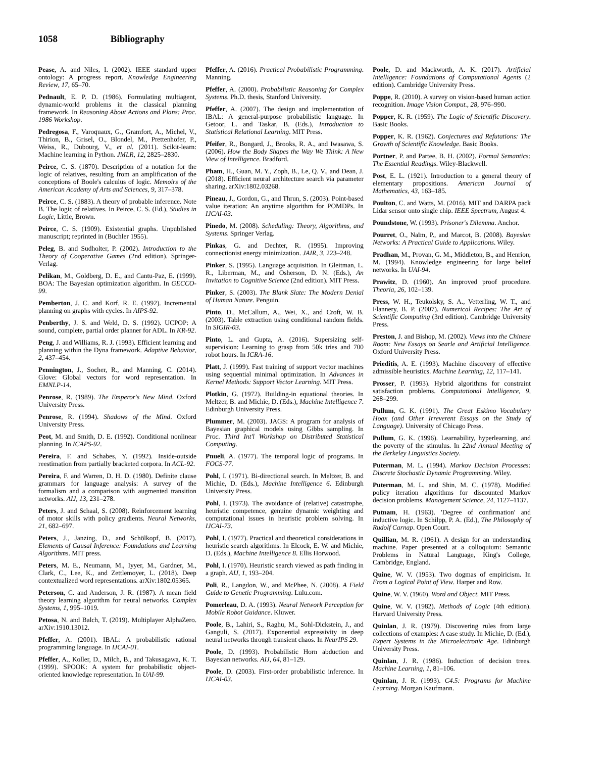1058 Bibliography
Pease, A. and Niles, I. (2002). IEEE standard upper ontology: A progress report. Knowledge Engineering Review, 17, 65–70.
Pednault, E. P. D. (1986). Formulating multiagent, dynamic-world problems in the classical planning framework. In Reasoning About Actions and Plans: Proc. 1986 Workshop.
Pedregosa, F., Varoquaux, G., Gramfort, A., Michel, V., Thirion, B., Grisel, O., Blondel, M., Prettenhofer, P., Weiss, R., Dubourg, V., et al. (2011). Scikit-learn: Machine learning in Python. JMLR, 12, 2825–2830.
Peirce, C. S. (1870). Description of a notation for the logic of relatives, resulting from an amplification of the conceptions of Boole's calculus of logic. Memoirs of the American Academy of Arts and Sciences, 9, 317–378.
Peirce, C. S. (1883). A theory of probable inference. Note B. The logic of relatives. In Peirce, C. S. (Ed.), Studies in Logic, Little, Brown.
Peirce, C. S. (1909). Existential graphs. Unpublished manuscript; reprinted in (Buchler 1955).
Peleg, B. and Sudholter, P. (2002). Introduction to the Theory of Cooperative Games (2nd edition). Springer-Verlag.
Pelikan, M., Goldberg, D. E., and Cantu-Paz, E. (1999). BOA: The Bayesian optimization algorithm. In GECCO-99.
Pemberton, J. C. and Korf, R. E. (1992). Incremental planning on graphs with cycles. In AIPS-92.
Penberthy, J. S. and Weld, D. S. (1992). UCPOP: A sound, complete, partial order planner for ADL. In KR-92.
Peng, J. and Williams, R. J. (1993). Efficient learning and planning within the Dyna framework. Adaptive Behavior, 2, 437–454.
Pennington, J., Socher, R., and Manning, C. (2014). Glove: Global vectors for word representation. In EMNLP-14.
Penrose, R. (1989). The Emperor's New Mind. Oxford University Press.
Penrose, R. (1994). Shadows of the Mind. Oxford University Press.
Peot, M. and Smith, D. E. (1992). Conditional nonlinear planning. In ICAPS-92.
Pereira, F. and Schabes, Y. (1992). Inside-outside reestimation from partially bracketed corpora. In ACL-92.
Pereira, F. and Warren, D. H. D. (1980). Definite clause grammars for language analysis: A survey of the formalism and a comparison with augmented transition networks. AIJ, 13, 231–278.
Peters, J. and Schaal, S. (2008). Reinforcement learning of motor skills with policy gradients. Neural Networks, 21, 682–697.
Peters, J., Janzing, D., and Schölkopf, B. (2017). Elements of Causal Inference: Foundations and Learning Algorithms. MIT press.
Peters, M. E., Neumann, M., Iyyer, M., Gardner, M., Clark, C., Lee, K., and Zettlemoyer, L. (2018). Deep contextualized word representations. arXiv:1802.05365.
Peterson, C. and Anderson, J. R. (1987). A mean field theory learning algorithm for neural networks. Complex Systems, 1, 995–1019.
Petosa, N. and Balch, T. (2019). Multiplayer AlphaZero. arXiv:1910.13012.
Pfeffer, A. (2001). IBAL: A probabilistic rational programming language. In IJCAI-01.
Pfeffer, A., Koller, D., Milch, B., and Takusagawa, K. T. (1999). SPOOK: A system for probabilistic object-oriented knowledge representation. In UAI-99.
Pfeffer, A. (2016). Practical Probabilistic Programming. Manning.
Pfeffer, A. (2000). Probabilistic Reasoning for Complex Systems. Ph.D. thesis, Stanford University.
Pfeffer, A. (2007). The design and implementation of IBAL: A general-purpose probabilistic language. In Getoor, L. and Taskar, B. (Eds.), Introduction to Statistical Relational Learning. MIT Press.
Pfeifer, R., Bongard, J., Brooks, R. A., and Iwasawa, S. (2006). How the Body Shapes the Way We Think: A New View of Intelligence. Bradford.
Pham, H., Guan, M. Y., Zoph, B., Le, Q. V., and Dean, J. (2018). Efficient neural architecture search via parameter sharing. arXiv:1802.03268.
Pineau, J., Gordon, G., and Thrun, S. (2003). Point-based value iteration: An anytime algorithm for POMDPs. In IJCAI-03.
Pinedo, M. (2008). Scheduling: Theory, Algorithms, and Systems. Springer Verlag.
Pinkas, G. and Dechter, R. (1995). Improving connectionist energy minimization. JAIR, 3, 223–248.
Pinker, S. (1995). Language acquisition. In Gleitman, L. R., Liberman, M., and Osherson, D. N. (Eds.), An Invitation to Cognitive Science (2nd edition). MIT Press.
Pinker, S. (2003). The Blank Slate: The Modern Denial of Human Nature. Penguin.
Pinto, D., McCallum, A., Wei, X., and Croft, W. B. (2003). Table extraction using conditional random fields. In SIGIR-03.
Pinto, L. and Gupta, A. (2016). Supersizing self-supervision: Learning to grasp from 50k tries and 700 robot hours. In ICRA-16.
Platt, J. (1999). Fast training of support vector machines using sequential minimal optimization. In Advances in Kernel Methods: Support Vector Learning. MIT Press.
Plotkin, G. (1972). Building-in equational theories. In Meltzer, B. and Michie, D. (Eds.), Machine Intelligence 7. Edinburgh University Press.
Plummer, M. (2003). JAGS: A program for analysis of Bayesian graphical models using Gibbs sampling. In Proc. Third Int'l Workshop on Distributed Statistical Computing.
Pnueli, A. (1977). The temporal logic of programs. In FOCS-77.
Pohl, I. (1971). Bi-directional search. In Meltzer, B. and Michie, D. (Eds.), Machine Intelligence 6. Edinburgh University Press.
Pohl, I. (1973). The avoidance of (relative) catastrophe, heuristic competence, genuine dynamic weighting and computational issues in heuristic problem solving. In IJCAI-73.
Pohl, I. (1977). Practical and theoretical considerations in heuristic search algorithms. In Elcock, E. W. and Michie, D. (Eds.), Machine Intelligence 8. Ellis Horwood.
Pohl, I. (1970). Heuristic search viewed as path finding in a graph. AIJ, 1, 193–204.
Poli, R., Langdon, W., and McPhee, N. (2008). A Field Guide to Genetic Programming. Lulu.com.
Pomerleau, D. A. (1993). Neural Network Perception for Mobile Robot Guidance. Kluwer.
Poole, B., Lahiri, S., Raghu, M., Sohl-Dickstein, J., and Ganguli, S. (2017). Exponential expressivity in deep neural networks through transient chaos. In NeurIPS 29.
Poole, D. (1993). Probabilistic Horn abduction and Bayesian networks. AIJ, 64, 81–129.
Poole, D. (2003). First-order probabilistic inference. In IJCAI-03.
Poole, D. and Mackworth, A. K. (2017). Artificial Intelligence: Foundations of Computational Agents (2 edition). Cambridge University Press.
Poppe, R. (2010). A survey on vision-based human action recognition. Image Vision Comput., 28, 976–990.
Popper, K. R. (1959). The Logic of Scientific Discovery. Basic Books.
Popper, K. R. (1962). Conjectures and Refutations: The Growth of Scientific Knowledge. Basic Books.
Portner, P. and Partee, B. H. (2002). Formal Semantics: The Essential Readings. Wiley-Blackwell.
Post, E. L. (1921). Introduction to a general theory of elementary propositions. American Journal of Mathematics, 43, 163–185.
Poulton, C. and Watts, M. (2016). MIT and DARPA pack Lidar sensor onto single chip. IEEE Spectrum, August 4.
Poundstone, W. (1993). Prisoner's Dilemma. Anchor.
Pourret, O., Naïm, P., and Marcot, B. (2008). Bayesian Networks: A Practical Guide to Applications. Wiley.
Pradhan, M., Provan, G. M., Middleton, B., and Henrion, M. (1994). Knowledge engineering for large belief networks. In UAI-94.
Prawitz, D. (1960). An improved proof procedure. Theoria, 26, 102–139.
Press, W. H., Teukolsky, S. A., Vetterling, W. T., and Flannery, B. P. (2007). Numerical Recipes: The Art of Scientific Computing (3rd edition). Cambridge University Press.
Preston, J. and Bishop, M. (2002). Views into the Chinese Room: New Essays on Searle and Artificial Intelligence. Oxford University Press.
Prieditis, A. E. (1993). Machine discovery of effective admissible heuristics. Machine Learning, 12, 117–141.
Prosser, P. (1993). Hybrid algorithms for constraint satisfaction problems. Computational Intelligence, 9, 268–299.
Pullum, G. K. (1991). The Great Eskimo Vocabulary Hoax (and Other Irreverent Essays on the Study of Language). University of Chicago Press.
Pullum, G. K. (1996). Learnability, hyperlearning, and the poverty of the stimulus. In 22nd Annual Meeting of the Berkeley Linguistics Society.
Puterman, M. L. (1994). Markov Decision Processes: Discrete Stochastic Dynamic Programming. Wiley.
Puterman, M. L. and Shin, M. C. (1978). Modified policy iteration algorithms for discounted Markov decision problems. Management Science, 24, 1127–1137.
Putnam, H. (1963). 'Degree of confirmation' and inductive logic. In Schilpp, P. A. (Ed.), The Philosophy of Rudolf Carnap. Open Court.
Quillian, M. R. (1961). A design for an understanding machine. Paper presented at a colloquium: Semantic Problems in Natural Language, King's College, Cambridge, England.
Quine, W. V. (1953). Two dogmas of empiricism. In From a Logical Point of View. Harper and Row.
Quine, W. V. (1960). Word and Object. MIT Press.
Quine, W. V. (1982). Methods of Logic (4th edition). Harvard University Press.
Quinlan, J. R. (1979). Discovering rules from large collections of examples: A case study. In Michie, D. (Ed.), Expert Systems in the Microelectronic Age. Edinburgh University Press.
Quinlan, J. R. (1986). Induction of decision trees. Machine Learning, 1, 81–106.
Quinlan, J. R. (1993). C4.5: Programs for Machine Learning. Morgan Kaufmann.